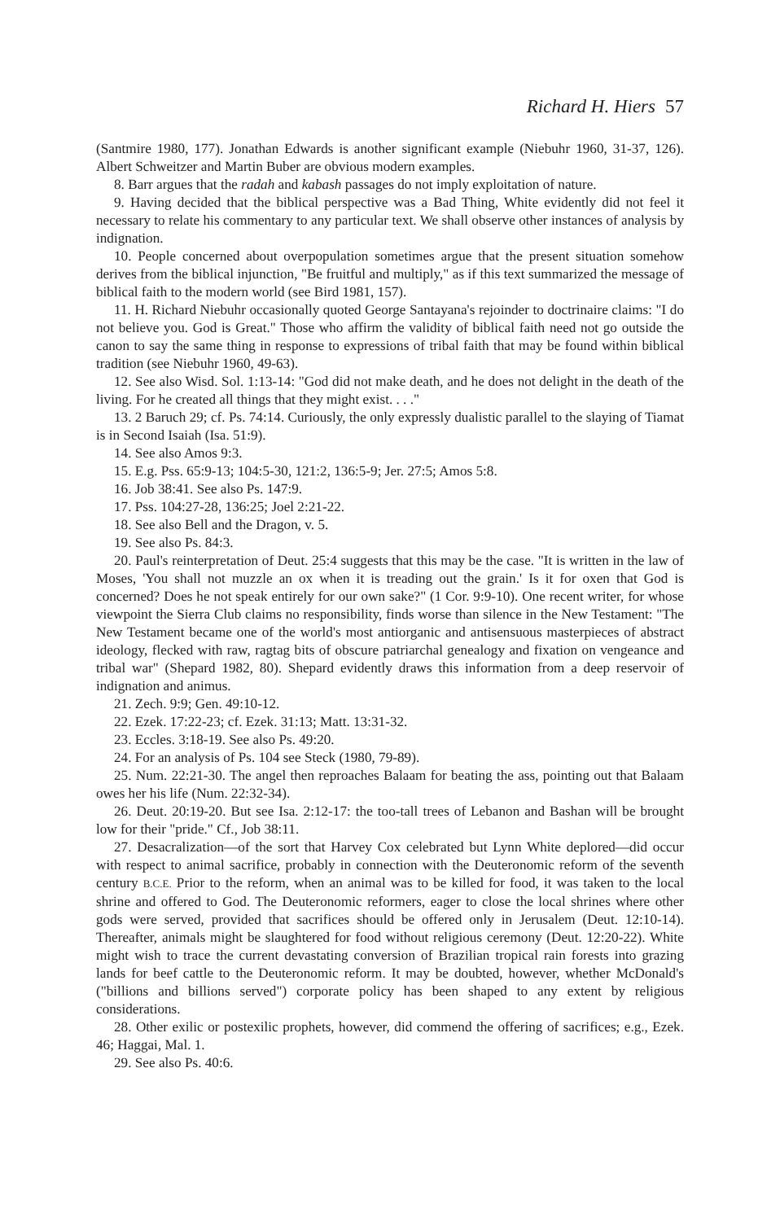Richard H. Hiers 57
(Santmire 1980, 177). Jonathan Edwards is another significant example (Niebuhr 1960, 31-37, 126). Albert Schweitzer and Martin Buber are obvious modern examples.
8. Barr argues that the radah and kabash passages do not imply exploitation of nature.
9. Having decided that the biblical perspective was a Bad Thing, White evidently did not feel it necessary to relate his commentary to any particular text. We shall observe other instances of analysis by indignation.
10. People concerned about overpopulation sometimes argue that the present situation somehow derives from the biblical injunction, "Be fruitful and multiply," as if this text summarized the message of biblical faith to the modern world (see Bird 1981, 157).
11. H. Richard Niebuhr occasionally quoted George Santayana's rejoinder to doctrinaire claims: "I do not believe you. God is Great." Those who affirm the validity of biblical faith need not go outside the canon to say the same thing in response to expressions of tribal faith that may be found within biblical tradition (see Niebuhr 1960, 49-63).
12. See also Wisd. Sol. 1:13-14: "God did not make death, and he does not delight in the death of the living. For he created all things that they might exist. . . ."
13. 2 Baruch 29; cf. Ps. 74:14. Curiously, the only expressly dualistic parallel to the slaying of Tiamat is in Second Isaiah (Isa. 51:9).
14. See also Amos 9:3.
15. E.g. Pss. 65:9-13; 104:5-30, 121:2, 136:5-9; Jer. 27:5; Amos 5:8.
16. Job 38:41. See also Ps. 147:9.
17. Pss. 104:27-28, 136:25; Joel 2:21-22.
18. See also Bell and the Dragon, v. 5.
19. See also Ps. 84:3.
20. Paul's reinterpretation of Deut. 25:4 suggests that this may be the case. "It is written in the law of Moses, 'You shall not muzzle an ox when it is treading out the grain.' Is it for oxen that God is concerned? Does he not speak entirely for our own sake?" (1 Cor. 9:9-10). One recent writer, for whose viewpoint the Sierra Club claims no responsibility, finds worse than silence in the New Testament: "The New Testament became one of the world's most antiorganic and antisensuous masterpieces of abstract ideology, flecked with raw, ragtag bits of obscure patriarchal genealogy and fixation on vengeance and tribal war" (Shepard 1982, 80). Shepard evidently draws this information from a deep reservoir of indignation and animus.
21. Zech. 9:9; Gen. 49:10-12.
22. Ezek. 17:22-23; cf. Ezek. 31:13; Matt. 13:31-32.
23. Eccles. 3:18-19. See also Ps. 49:20.
24. For an analysis of Ps. 104 see Steck (1980, 79-89).
25. Num. 22:21-30. The angel then reproaches Balaam for beating the ass, pointing out that Balaam owes her his life (Num. 22:32-34).
26. Deut. 20:19-20. But see Isa. 2:12-17: the too-tall trees of Lebanon and Bashan will be brought low for their "pride." Cf., Job 38:11.
27. Desacralization—of the sort that Harvey Cox celebrated but Lynn White deplored—did occur with respect to animal sacrifice, probably in connection with the Deuteronomic reform of the seventh century B.C.E. Prior to the reform, when an animal was to be killed for food, it was taken to the local shrine and offered to God. The Deuteronomic reformers, eager to close the local shrines where other gods were served, provided that sacrifices should be offered only in Jerusalem (Deut. 12:10-14). Thereafter, animals might be slaughtered for food without religious ceremony (Deut. 12:20-22). White might wish to trace the current devastating conversion of Brazilian tropical rain forests into grazing lands for beef cattle to the Deuteronomic reform. It may be doubted, however, whether McDonald's ("billions and billions served") corporate policy has been shaped to any extent by religious considerations.
28. Other exilic or postexilic prophets, however, did commend the offering of sacrifices; e.g., Ezek. 46; Haggai, Mal. 1.
29. See also Ps. 40:6.